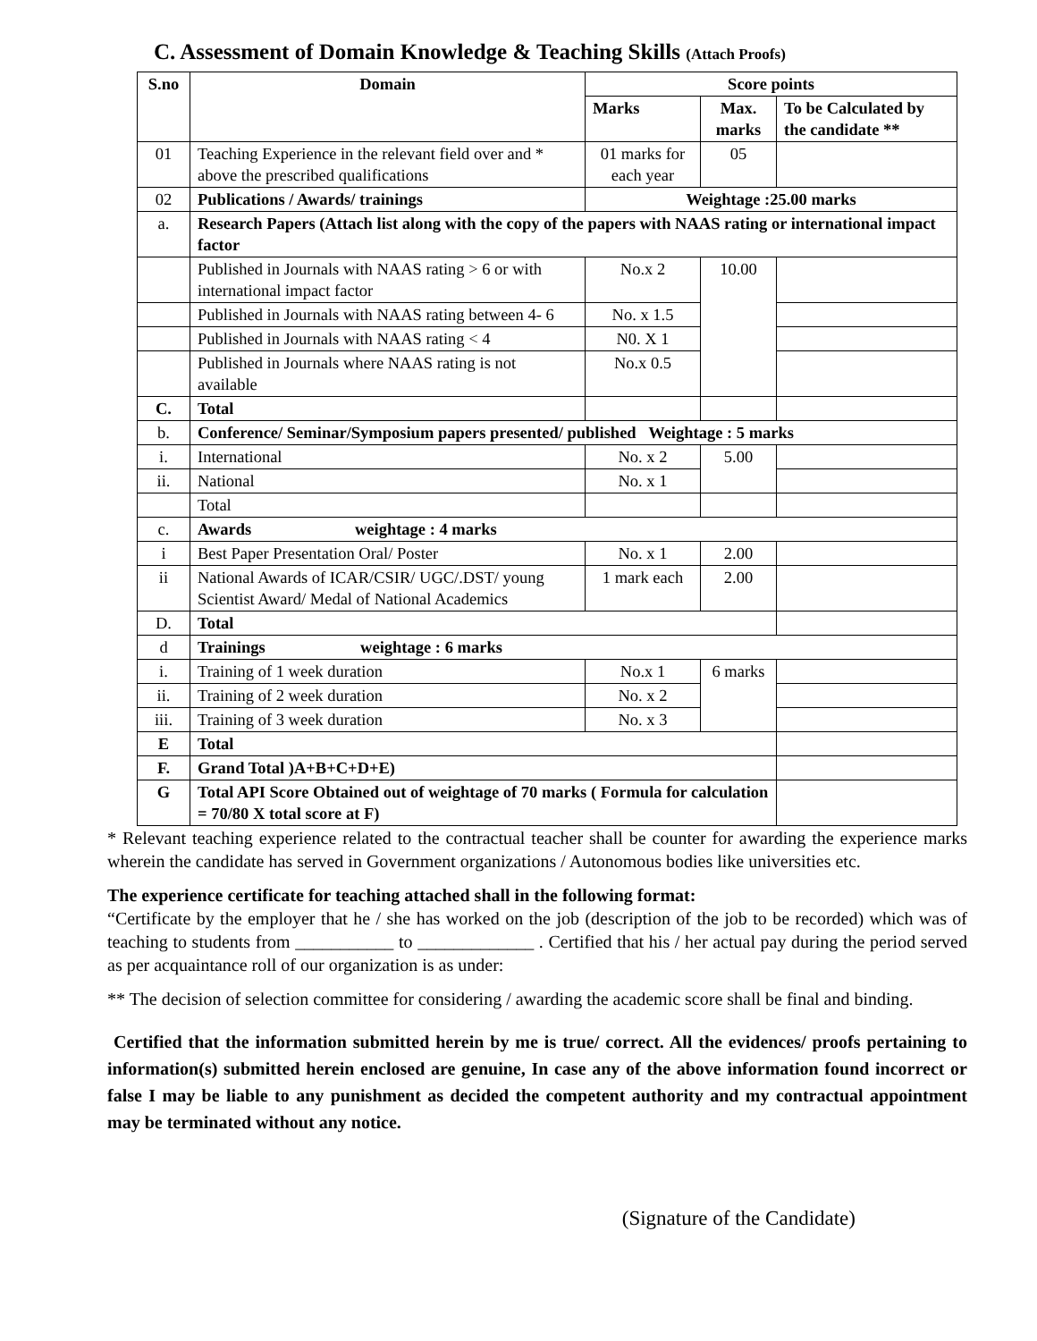C. Assessment of Domain Knowledge & Teaching Skills (Attach Proofs)
| S.no | Domain | Score points | | |
| --- | --- | --- | --- | --- |
| | | Marks | Max. marks | To be Calculated by the candidate ** |
| 01 | Teaching Experience in the relevant field over and * above the prescribed qualifications | 01 marks for each year | 05 | |
| 02 | Publications / Awards/ trainings | Weightage :25.00 marks | | |
| a. | Research Papers (Attach list along with the copy of the papers with NAAS rating or international impact factor | | | |
| | Published in Journals with NAAS rating > 6 or with international impact factor | No.x 2 | 10.00 | |
| | Published in Journals with NAAS rating between 4- 6 | No. x 1.5 | | |
| | Published in Journals with NAAS rating < 4 | N0. X 1 | | |
| | Published in Journals where NAAS rating is not available | No.x 0.5 | | |
| C. | Total | | | |
| b. | Conference/ Seminar/Symposium papers presented/ published Weightage : 5 marks | | | |
| i. | International | No. x 2 | 5.00 | |
| ii. | National | No. x 1 | | |
| | Total | | | |
| c. | Awards weightage : 4 marks | | | |
| i | Best Paper Presentation Oral/ Poster | No. x 1 | 2.00 | |
| ii | National Awards of ICAR/CSIR/ UGC/.DST/ young Scientist Award/ Medal of National Academics | 1 mark each | 2.00 | |
| D. | Total | | | |
| d | Trainings weightage : 6 marks | | | |
| i. | Training of 1 week duration | No.x 1 | 6 marks | |
| ii. | Training of 2 week duration | No. x 2 | | |
| iii. | Training of 3 week duration | No. x 3 | | |
| E | Total | | | |
| F. | Grand Total )A+B+C+D+E) | | | |
| G | Total API Score Obtained out of weightage of 70 marks ( Formula for calculation = 70/80 X total score at F) | | | |
* Relevant teaching experience related to the contractual teacher shall be counter for awarding the experience marks wherein the candidate has served in Government organizations / Autonomous bodies like universities etc.
The experience certificate for teaching attached shall in the following format:
“Certificate by the employer that he / she has worked on the job (description of the job to be recorded) which was of teaching to students from ___________ to _____________ . Certified that his / her actual pay during the period served as per acquaintance roll of our organization is as under:
** The decision of selection committee for considering / awarding the academic score shall be final and binding.
Certified that the information submitted herein by me is true/ correct. All the evidences/ proofs pertaining to information(s) submitted herein enclosed are genuine, In case any of the above information found incorrect or false I may be liable to any punishment as decided the competent authority and my contractual appointment may be terminated without any notice.
(Signature of the Candidate)